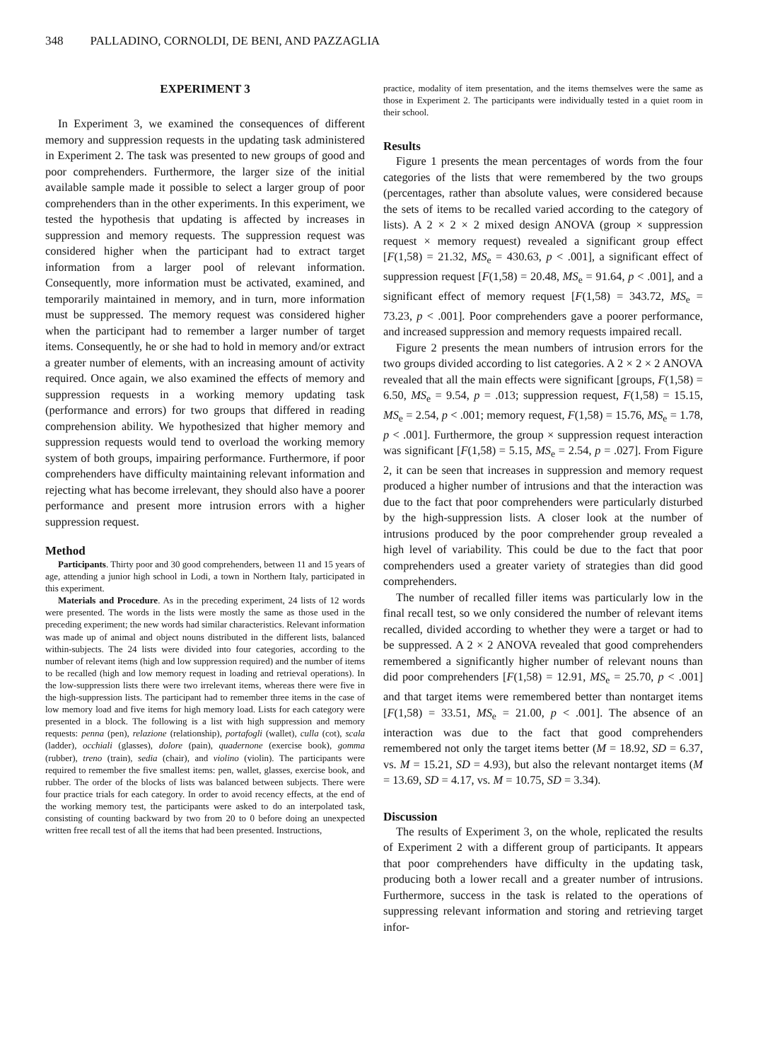348 PALLADINO, CORNOLDI, DE BENI, AND PAZZAGLIA
EXPERIMENT 3
In Experiment 3, we examined the consequences of different memory and suppression requests in the updating task administered in Experiment 2. The task was presented to new groups of good and poor comprehenders. Furthermore, the larger size of the initial available sample made it possible to select a larger group of poor comprehenders than in the other experiments. In this experiment, we tested the hypothesis that updating is affected by increases in suppression and memory requests. The suppression request was considered higher when the participant had to extract target information from a larger pool of relevant information. Consequently, more information must be activated, examined, and temporarily maintained in memory, and in turn, more information must be suppressed. The memory request was considered higher when the participant had to remember a larger number of target items. Consequently, he or she had to hold in memory and/or extract a greater number of elements, with an increasing amount of activity required. Once again, we also examined the effects of memory and suppression requests in a working memory updating task (performance and errors) for two groups that differed in reading comprehension ability. We hypothesized that higher memory and suppression requests would tend to overload the working memory system of both groups, impairing performance. Furthermore, if poor comprehenders have difficulty maintaining relevant information and rejecting what has become irrelevant, they should also have a poorer performance and present more intrusion errors with a higher suppression request.
Method
Participants. Thirty poor and 30 good comprehenders, between 11 and 15 years of age, attending a junior high school in Lodi, a town in Northern Italy, participated in this experiment.
Materials and Procedure. As in the preceding experiment, 24 lists of 12 words were presented. The words in the lists were mostly the same as those used in the preceding experiment; the new words had similar characteristics. Relevant information was made up of animal and object nouns distributed in the different lists, balanced within-subjects. The 24 lists were divided into four categories, according to the number of relevant items (high and low suppression required) and the number of items to be recalled (high and low memory request in loading and retrieval operations). In the low-suppression lists there were two irrelevant items, whereas there were five in the high-suppression lists. The participant had to remember three items in the case of low memory load and five items for high memory load. Lists for each category were presented in a block. The following is a list with high suppression and memory requests: penna (pen), relazione (relationship), portafogli (wallet), culla (cot), scala (ladder), occhiali (glasses), dolore (pain), quadernone (exercise book), gomma (rubber), treno (train), sedia (chair), and violino (violin). The participants were required to remember the five smallest items: pen, wallet, glasses, exercise book, and rubber. The order of the blocks of lists was balanced between subjects. There were four practice trials for each category. In order to avoid recency effects, at the end of the working memory test, the participants were asked to do an interpolated task, consisting of counting backward by two from 20 to 0 before doing an unexpected written free recall test of all the items that had been presented. Instructions,
practice, modality of item presentation, and the items themselves were the same as those in Experiment 2. The participants were individually tested in a quiet room in their school.
Results
Figure 1 presents the mean percentages of words from the four categories of the lists that were remembered by the two groups (percentages, rather than absolute values, were considered because the sets of items to be recalled varied according to the category of lists). A 2 × 2 × 2 mixed design ANOVA (group × suppression request × memory request) revealed a significant group effect [F(1,58) = 21.32, MS<sub>e</sub> = 430.63, p < .001], a significant effect of suppression request [F(1,58) = 20.48, MS<sub>e</sub> = 91.64, p < .001], and a significant effect of memory request [F(1,58) = 343.72, MS<sub>e</sub> = 73.23, p < .001]. Poor comprehenders gave a poorer performance, and increased suppression and memory requests impaired recall.
Figure 2 presents the mean numbers of intrusion errors for the two groups divided according to list categories. A 2 × 2 × 2 ANOVA revealed that all the main effects were significant [groups, F(1,58) = 6.50, MS<sub>e</sub> = 9.54, p = .013; suppression request, F(1,58) = 15.15, MS<sub>e</sub> = 2.54, p < .001; memory request, F(1,58) = 15.76, MS<sub>e</sub> = 1.78, p < .001]. Furthermore, the group × suppression request interaction was significant [F(1,58) = 5.15, MS<sub>e</sub> = 2.54, p = .027]. From Figure 2, it can be seen that increases in suppression and memory request produced a higher number of intrusions and that the interaction was due to the fact that poor comprehenders were particularly disturbed by the high-suppression lists. A closer look at the number of intrusions produced by the poor comprehender group revealed a high level of variability. This could be due to the fact that poor comprehenders used a greater variety of strategies than did good comprehenders.
The number of recalled filler items was particularly low in the final recall test, so we only considered the number of relevant items recalled, divided according to whether they were a target or had to be suppressed. A 2 × 2 ANOVA revealed that good comprehenders remembered a significantly higher number of relevant nouns than did poor comprehenders [F(1,58) = 12.91, MS<sub>e</sub> = 25.70, p < .001] and that target items were remembered better than nontarget items [F(1,58) = 33.51, MS<sub>e</sub> = 21.00, p < .001]. The absence of an interaction was due to the fact that good comprehenders remembered not only the target items better (M = 18.92, SD = 6.37, vs. M = 15.21, SD = 4.93), but also the relevant nontarget items (M = 13.69, SD = 4.17, vs. M = 10.75, SD = 3.34).
Discussion
The results of Experiment 3, on the whole, replicated the results of Experiment 2 with a different group of participants. It appears that poor comprehenders have difficulty in the updating task, producing both a lower recall and a greater number of intrusions. Furthermore, success in the task is related to the operations of suppressing relevant information and storing and retrieving target infor-